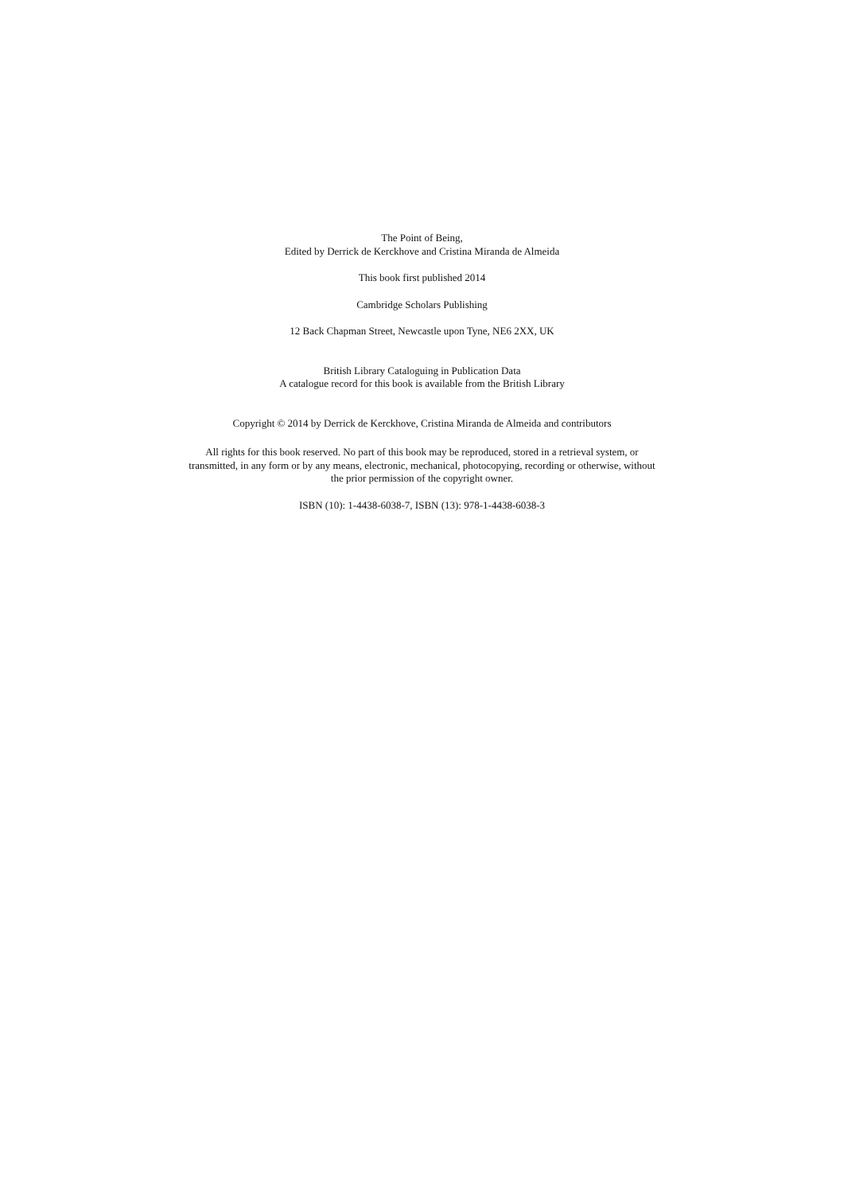The Point of Being,
Edited by Derrick de Kerckhove and Cristina Miranda de Almeida
This book first published 2014
Cambridge Scholars Publishing
12 Back Chapman Street, Newcastle upon Tyne, NE6 2XX, UK
British Library Cataloguing in Publication Data
A catalogue record for this book is available from the British Library
Copyright © 2014 by Derrick de Kerckhove, Cristina Miranda de Almeida and contributors
All rights for this book reserved. No part of this book may be reproduced, stored in a retrieval system, or transmitted, in any form or by any means, electronic, mechanical, photocopying, recording or otherwise, without the prior permission of the copyright owner.
ISBN (10): 1-4438-6038-7, ISBN (13): 978-1-4438-6038-3